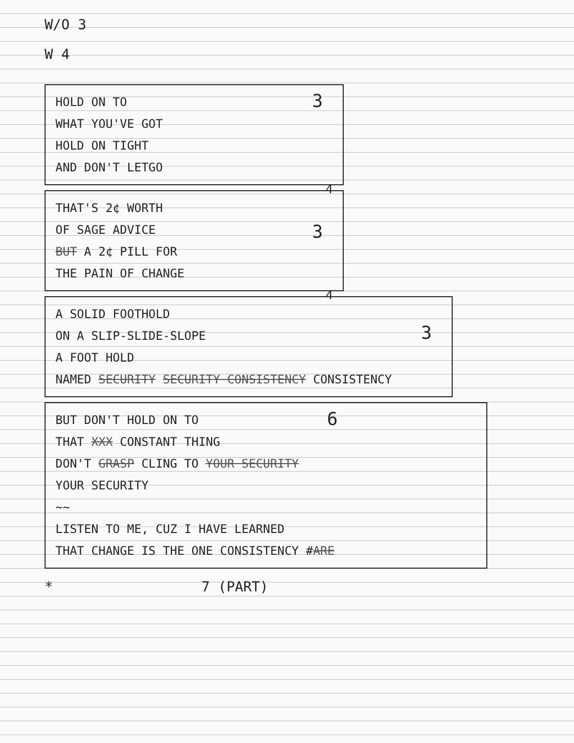W/O 3
W 4
3 HOLD ON TO
WHAT YOU'VE GOT
HOLD ON TIGHT
AND DON'T LETGO
4
3
THAT'S 2¢ WORTH
OF SAGE ADVICE
BUT A 2¢ PILL FOR
THE PAIN OF CHANGE
4
3
A SOLID FOOTHOLD
ON A SLIP-SLIDE-SLOPE
A FOOT HOLD
NAMED SECURITY SECURITY CONSISTENCY CONSISTENCY
6 BUT DON'T HOLD ON TO
THAT XXX CONSTANT THING
DON'T GRASP CLING TO YOUR SECURITY
YOUR SECURITY
~~
LISTEN TO ME, CUZ I HAVE LEARNED
THAT CHANGE IS THE ONE CONSISTENCY #ARE
* 7 (PART)